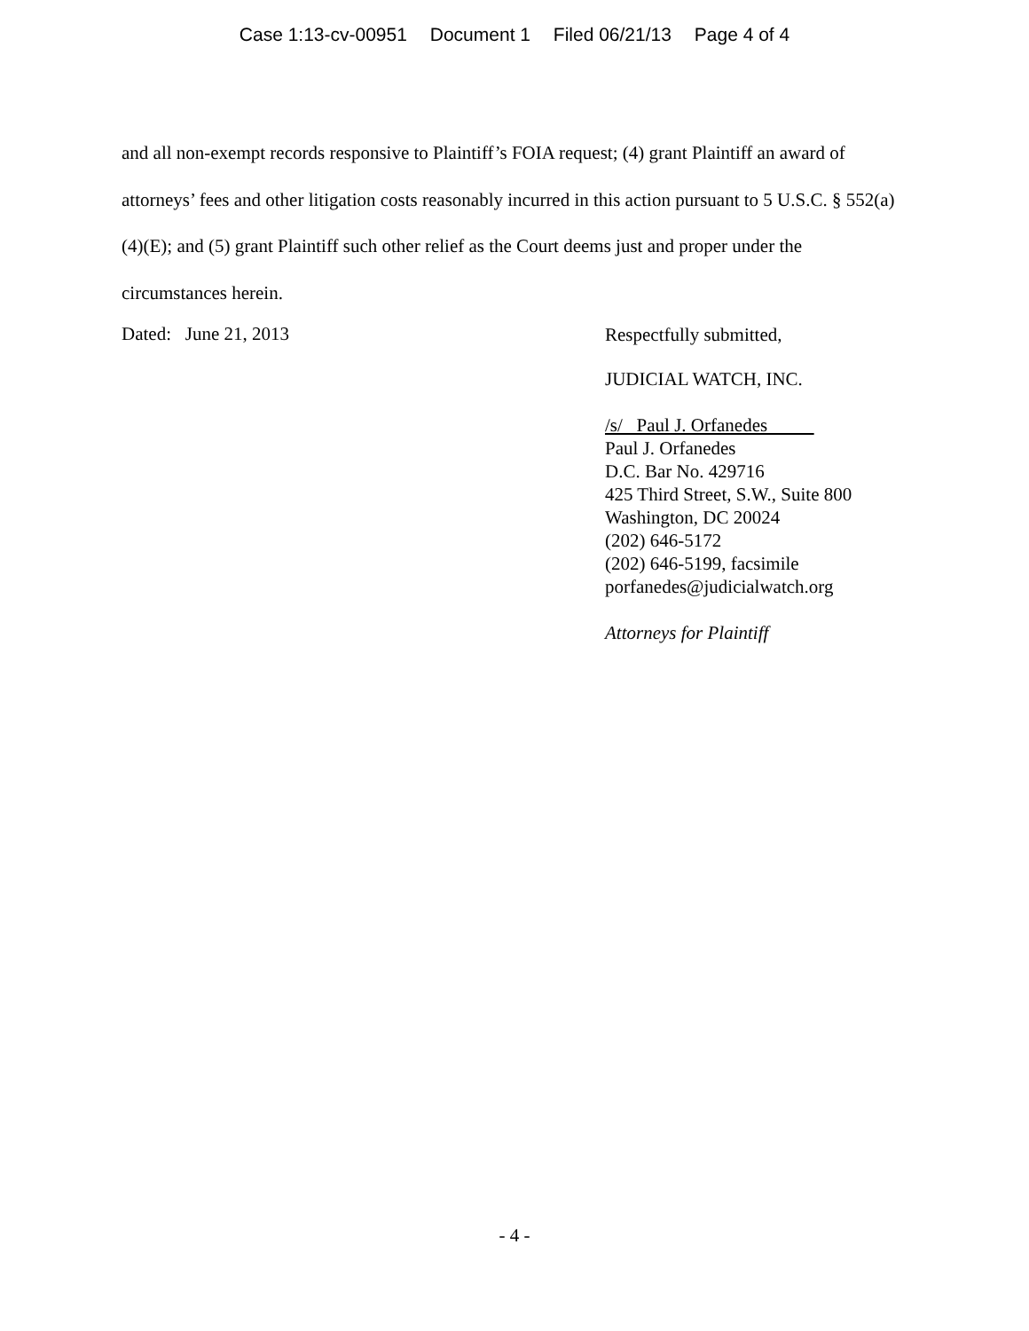Case 1:13-cv-00951 Document 1 Filed 06/21/13 Page 4 of 4
and all non-exempt records responsive to Plaintiff’s FOIA request; (4) grant Plaintiff an award of attorneys’ fees and other litigation costs reasonably incurred in this action pursuant to 5 U.S.C. § 552(a)(4)(E); and (5) grant Plaintiff such other relief as the Court deems just and proper under the circumstances herein.
Dated: June 21, 2013
Respectfully submitted,
JUDICIAL WATCH, INC.
/s/ Paul J. Orfanedes
Paul J. Orfanedes
D.C. Bar No. 429716
425 Third Street, S.W., Suite 800
Washington, DC 20024
(202) 646-5172
(202) 646-5199, facsimile
porfanedes@judicialwatch.org
Attorneys for Plaintiff
- 4 -